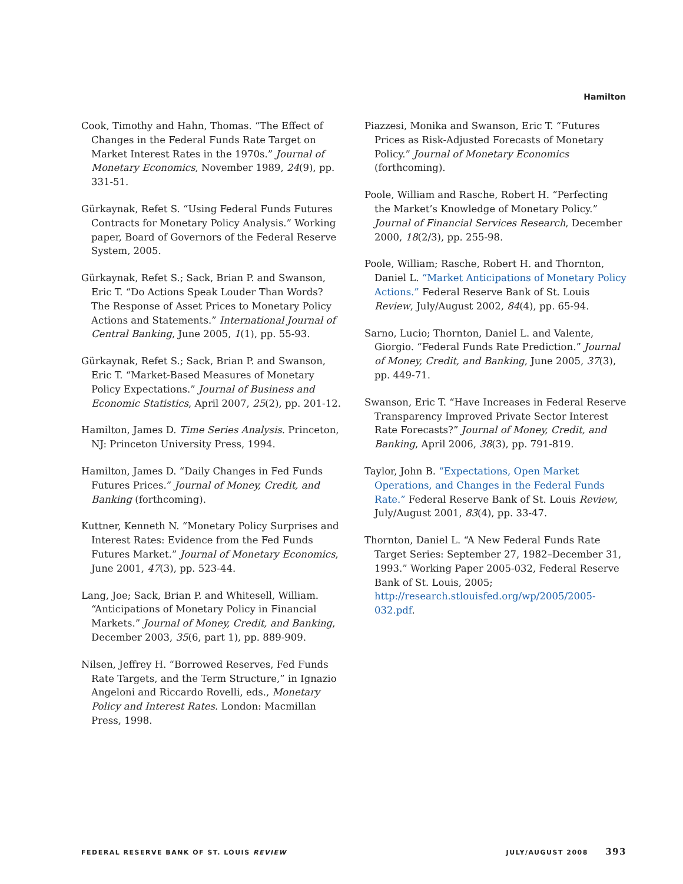Hamilton
Cook, Timothy and Hahn, Thomas. “The Effect of Changes in the Federal Funds Rate Target on Market Interest Rates in the 1970s.” Journal of Monetary Economics, November 1989, 24(9), pp. 331-51.
Gürkaynak, Refet S. “Using Federal Funds Futures Contracts for Monetary Policy Analysis.” Working paper, Board of Governors of the Federal Reserve System, 2005.
Gürkaynak, Refet S.; Sack, Brian P. and Swanson, Eric T. “Do Actions Speak Louder Than Words? The Response of Asset Prices to Monetary Policy Actions and Statements.” International Journal of Central Banking, June 2005, 1(1), pp. 55-93.
Gürkaynak, Refet S.; Sack, Brian P. and Swanson, Eric T. “Market-Based Measures of Monetary Policy Expectations.” Journal of Business and Economic Statistics, April 2007, 25(2), pp. 201-12.
Hamilton, James D. Time Series Analysis. Princeton, NJ: Princeton University Press, 1994.
Hamilton, James D. “Daily Changes in Fed Funds Futures Prices.” Journal of Money, Credit, and Banking (forthcoming).
Kuttner, Kenneth N. “Monetary Policy Surprises and Interest Rates: Evidence from the Fed Funds Futures Market.” Journal of Monetary Economics, June 2001, 47(3), pp. 523-44.
Lang, Joe; Sack, Brian P. and Whitesell, William. “Anticipations of Monetary Policy in Financial Markets.” Journal of Money, Credit, and Banking, December 2003, 35(6, part 1), pp. 889-909.
Nilsen, Jeffrey H. “Borrowed Reserves, Fed Funds Rate Targets, and the Term Structure,” in Ignazio Angeloni and Riccardo Rovelli, eds., Monetary Policy and Interest Rates. London: Macmillan Press, 1998.
Piazzesi, Monika and Swanson, Eric T. “Futures Prices as Risk-Adjusted Forecasts of Monetary Policy.” Journal of Monetary Economics (forthcoming).
Poole, William and Rasche, Robert H. “Perfecting the Market’s Knowledge of Monetary Policy.” Journal of Financial Services Research, December 2000, 18(2/3), pp. 255-98.
Poole, William; Rasche, Robert H. and Thornton, Daniel L. “Market Anticipations of Monetary Policy Actions.” Federal Reserve Bank of St. Louis Review, July/August 2002, 84(4), pp. 65-94.
Sarno, Lucio; Thornton, Daniel L. and Valente, Giorgio. “Federal Funds Rate Prediction.” Journal of Money, Credit, and Banking, June 2005, 37(3), pp. 449-71.
Swanson, Eric T. “Have Increases in Federal Reserve Transparency Improved Private Sector Interest Rate Forecasts?” Journal of Money, Credit, and Banking, April 2006, 38(3), pp. 791-819.
Taylor, John B. “Expectations, Open Market Operations, and Changes in the Federal Funds Rate.” Federal Reserve Bank of St. Louis Review, July/August 2001, 83(4), pp. 33-47.
Thornton, Daniel L. “A New Federal Funds Rate Target Series: September 27, 1982–December 31, 1993.” Working Paper 2005-032, Federal Reserve Bank of St. Louis, 2005; http://research.stlouisfed.org/wp/2005/2005-032.pdf.
FEDERAL RESERVE BANK OF ST. LOUIS REVIEW JULY/AUGUST 2008 393